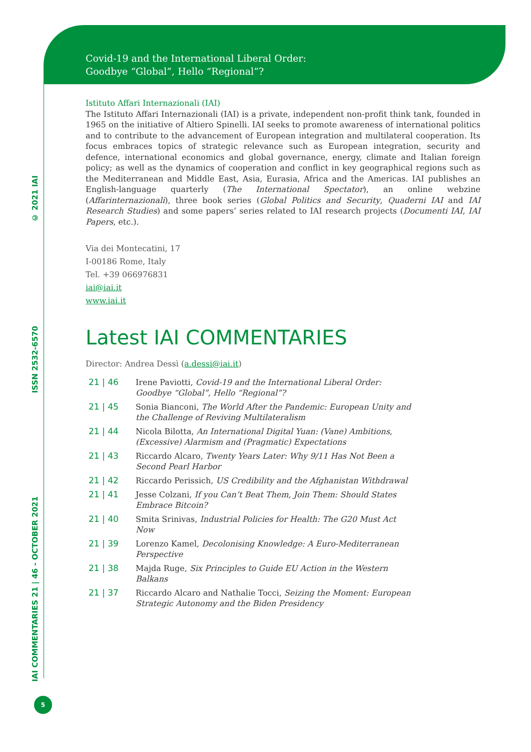Covid-19 and the International Liberal Order:
Goodbye “Global”, Hello “Regional”?
IAI COMMENTARIES 21 | 46 - OCTOBER 2021
ISSN 2532-6570
© 2021 IAI
Istituto Affari Internazionali (IAI)
The Istituto Affari Internazionali (IAI) is a private, independent non-profit think tank, founded in 1965 on the initiative of Altiero Spinelli. IAI seeks to promote awareness of international politics and to contribute to the advancement of European integration and multilateral cooperation. Its focus embraces topics of strategic relevance such as European integration, security and defence, international economics and global governance, energy, climate and Italian foreign policy; as well as the dynamics of cooperation and conflict in key geographical regions such as the Mediterranean and Middle East, Asia, Eurasia, Africa and the Americas. IAI publishes an English-language quarterly (The International Spectator), an online webzine (Affarinternazionali), three book series (Global Politics and Security, Quaderni IAI and IAI Research Studies) and some papers’ series related to IAI research projects (Documenti IAI, IAI Papers, etc.).
Via dei Montecatini, 17
I-00186 Rome, Italy
Tel. +39 066976831
iai@iai.it
www.iai.it
Latest IAI COMMENTARIES
Director: Andrea Dessì (a.dessi@iai.it)
| 21 / 46 | Irene Paviotti, Covid-19 and the International Liberal Order: Goodbye “Global”, Hello “Regional”? |
| 21 / 45 | Sonia Bianconi, The World After the Pandemic: European Unity and the Challenge of Reviving Multilateralism |
| 21 / 44 | Nicola Bilotta, An International Digital Yuan: (Vane) Ambitions, (Excessive) Alarmism and (Pragmatic) Expectations |
| 21 / 43 | Riccardo Alcaro, Twenty Years Later: Why 9/11 Has Not Been a Second Pearl Harbor |
| 21 / 42 | Riccardo Perissich, US Credibility and the Afghanistan Withdrawal |
| 21 / 41 | Jesse Colzani, If you Can’t Beat Them, Join Them: Should States Embrace Bitcoin? |
| 21 / 40 | Smita Srinivas, Industrial Policies for Health: The G20 Must Act Now |
| 21 / 39 | Lorenzo Kamel, Decolonising Knowledge: A Euro-Mediterranean Perspective |
| 21 / 38 | Majda Ruge, Six Principles to Guide EU Action in the Western Balkans |
| 21 / 37 | Riccardo Alcaro and Nathalie Tocci, Seizing the Moment: European Strategic Autonomy and the Biden Presidency |
5